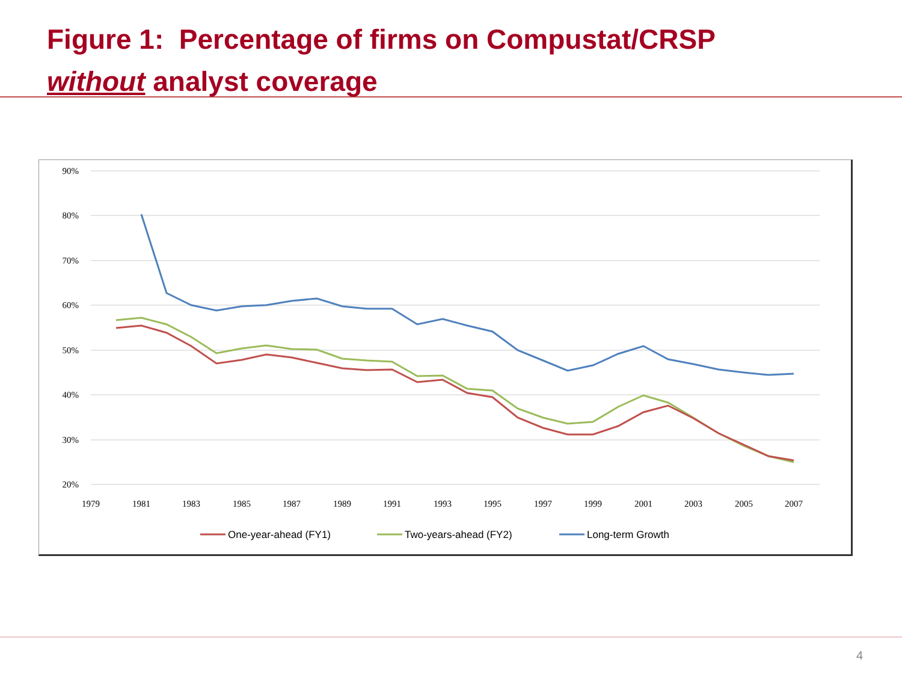Figure 1: Percentage of firms on Compustat/CRSP
without analyst coverage
90%
80%
70%
60%
50%
40%
30%
20%
1979
1981
1983
1985
1987
1989
1991
1993
1995
1997
1999
2001
2003
2005
2007
One-year-ahead (FY1)
Two-years-ahead (FY2)
Long-term Growth
4